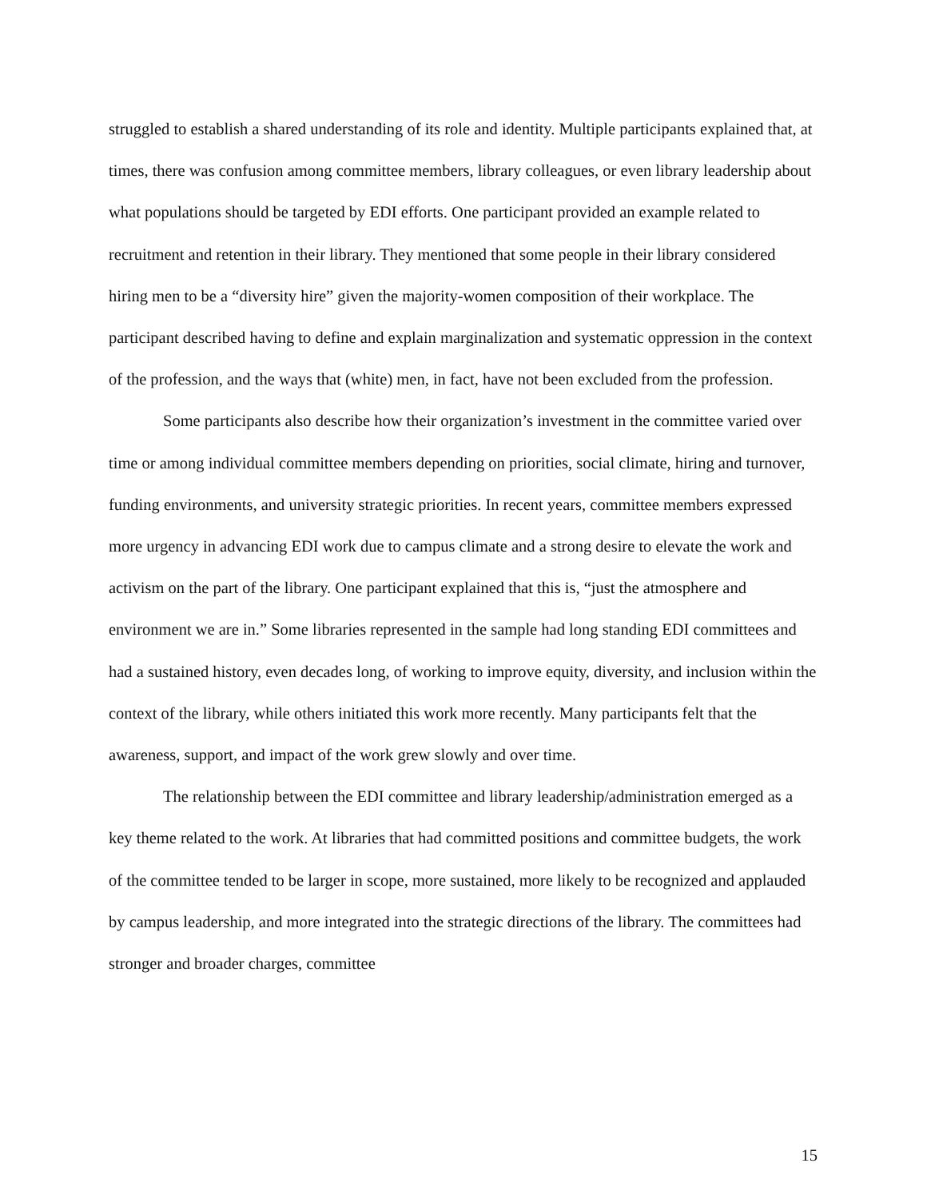struggled to establish a shared understanding of its role and identity. Multiple participants explained that, at times, there was confusion among committee members, library colleagues, or even library leadership about what populations should be targeted by EDI efforts. One participant provided an example related to recruitment and retention in their library. They mentioned that some people in their library considered hiring men to be a “diversity hire” given the majority-women composition of their workplace. The participant described having to define and explain marginalization and systematic oppression in the context of the profession, and the ways that (white) men, in fact, have not been excluded from the profession.
Some participants also describe how their organization’s investment in the committee varied over time or among individual committee members depending on priorities, social climate, hiring and turnover, funding environments, and university strategic priorities. In recent years, committee members expressed more urgency in advancing EDI work due to campus climate and a strong desire to elevate the work and activism on the part of the library. One participant explained that this is, “just the atmosphere and environment we are in.” Some libraries represented in the sample had long standing EDI committees and had a sustained history, even decades long, of working to improve equity, diversity, and inclusion within the context of the library, while others initiated this work more recently. Many participants felt that the awareness, support, and impact of the work grew slowly and over time.
The relationship between the EDI committee and library leadership/administration emerged as a key theme related to the work. At libraries that had committed positions and committee budgets, the work of the committee tended to be larger in scope, more sustained, more likely to be recognized and applauded by campus leadership, and more integrated into the strategic directions of the library. The committees had stronger and broader charges, committee
15